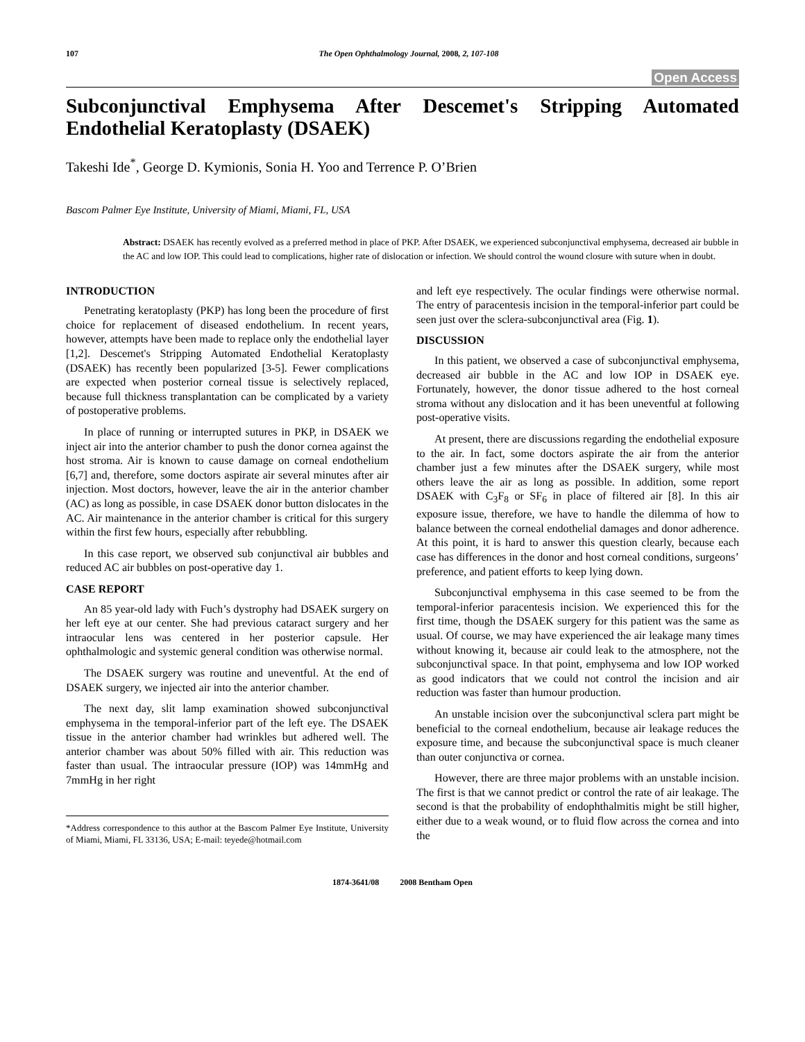107 The Open Ophthalmology Journal, 2008, 2, 107-108
Open Access
Subconjunctival Emphysema After Descemet's Stripping Automated Endothelial Keratoplasty (DSAEK)
Takeshi Ide<sup>*</sup>, George D. Kymionis, Sonia H. Yoo and Terrence P. O’Brien
Bascom Palmer Eye Institute, University of Miami, Miami, FL, USA
Abstract: DSAEK has recently evolved as a preferred method in place of PKP. After DSAEK, we experienced subconjunctival emphysema, decreased air bubble in the AC and low IOP. This could lead to complications, higher rate of dislocation or infection. We should control the wound closure with suture when in doubt.
INTRODUCTION
Penetrating keratoplasty (PKP) has long been the procedure of first choice for replacement of diseased endothelium. In recent years, however, attempts have been made to replace only the endothelial layer [1,2]. Descemet's Stripping Automated Endothelial Keratoplasty (DSAEK) has recently been popularized [3-5]. Fewer complications are expected when posterior corneal tissue is selectively replaced, because full thickness transplantation can be complicated by a variety of postoperative problems.
In place of running or interrupted sutures in PKP, in DSAEK we inject air into the anterior chamber to push the donor cornea against the host stroma. Air is known to cause damage on corneal endothelium [6,7] and, therefore, some doctors aspirate air several minutes after air injection. Most doctors, however, leave the air in the anterior chamber (AC) as long as possible, in case DSAEK donor button dislocates in the AC. Air maintenance in the anterior chamber is critical for this surgery within the first few hours, especially after rebubbling.
In this case report, we observed sub conjunctival air bubbles and reduced AC air bubbles on post-operative day 1.
CASE REPORT
An 85 year-old lady with Fuch’s dystrophy had DSAEK surgery on her left eye at our center. She had previous cataract surgery and her intraocular lens was centered in her posterior capsule. Her ophthalmologic and systemic general condition was otherwise normal.
The DSAEK surgery was routine and uneventful. At the end of DSAEK surgery, we injected air into the anterior chamber.
The next day, slit lamp examination showed subconjunctival emphysema in the temporal-inferior part of the left eye. The DSAEK tissue in the anterior chamber had wrinkles but adhered well. The anterior chamber was about 50% filled with air. This reduction was faster than usual. The intraocular pressure (IOP) was 14mmHg and 7mmHg in her right
*Address correspondence to this author at the Bascom Palmer Eye Institute, University of Miami, Miami, FL 33136, USA; E-mail: teyede@hotmail.com
and left eye respectively. The ocular findings were otherwise normal. The entry of paracentesis incision in the temporal-inferior part could be seen just over the sclera-subconjunctival area (Fig. 1).
DISCUSSION
In this patient, we observed a case of subconjunctival emphysema, decreased air bubble in the AC and low IOP in DSAEK eye. Fortunately, however, the donor tissue adhered to the host corneal stroma without any dislocation and it has been uneventful at following post-operative visits.
At present, there are discussions regarding the endothelial exposure to the air. In fact, some doctors aspirate the air from the anterior chamber just a few minutes after the DSAEK surgery, while most others leave the air as long as possible. In addition, some report DSAEK with C<sub>3</sub>F<sub>8</sub> or SF<sub>6</sub> in place of filtered air [8]. In this air exposure issue, therefore, we have to handle the dilemma of how to balance between the corneal endothelial damages and donor adherence. At this point, it is hard to answer this question clearly, because each case has differences in the donor and host corneal conditions, surgeons’ preference, and patient efforts to keep lying down.
Subconjunctival emphysema in this case seemed to be from the temporal-inferior paracentesis incision. We experienced this for the first time, though the DSAEK surgery for this patient was the same as usual. Of course, we may have experienced the air leakage many times without knowing it, because air could leak to the atmosphere, not the subconjunctival space. In that point, emphysema and low IOP worked as good indicators that we could not control the incision and air reduction was faster than humour production.
An unstable incision over the subconjunctival sclera part might be beneficial to the corneal endothelium, because air leakage reduces the exposure time, and because the subconjunctival space is much cleaner than outer conjunctiva or cornea.
However, there are three major problems with an unstable incision. The first is that we cannot predict or control the rate of air leakage. The second is that the probability of endophthalmitis might be still higher, either due to a weak wound, or to fluid flow across the cornea and into the
1874-3641/08 2008 Bentham Open